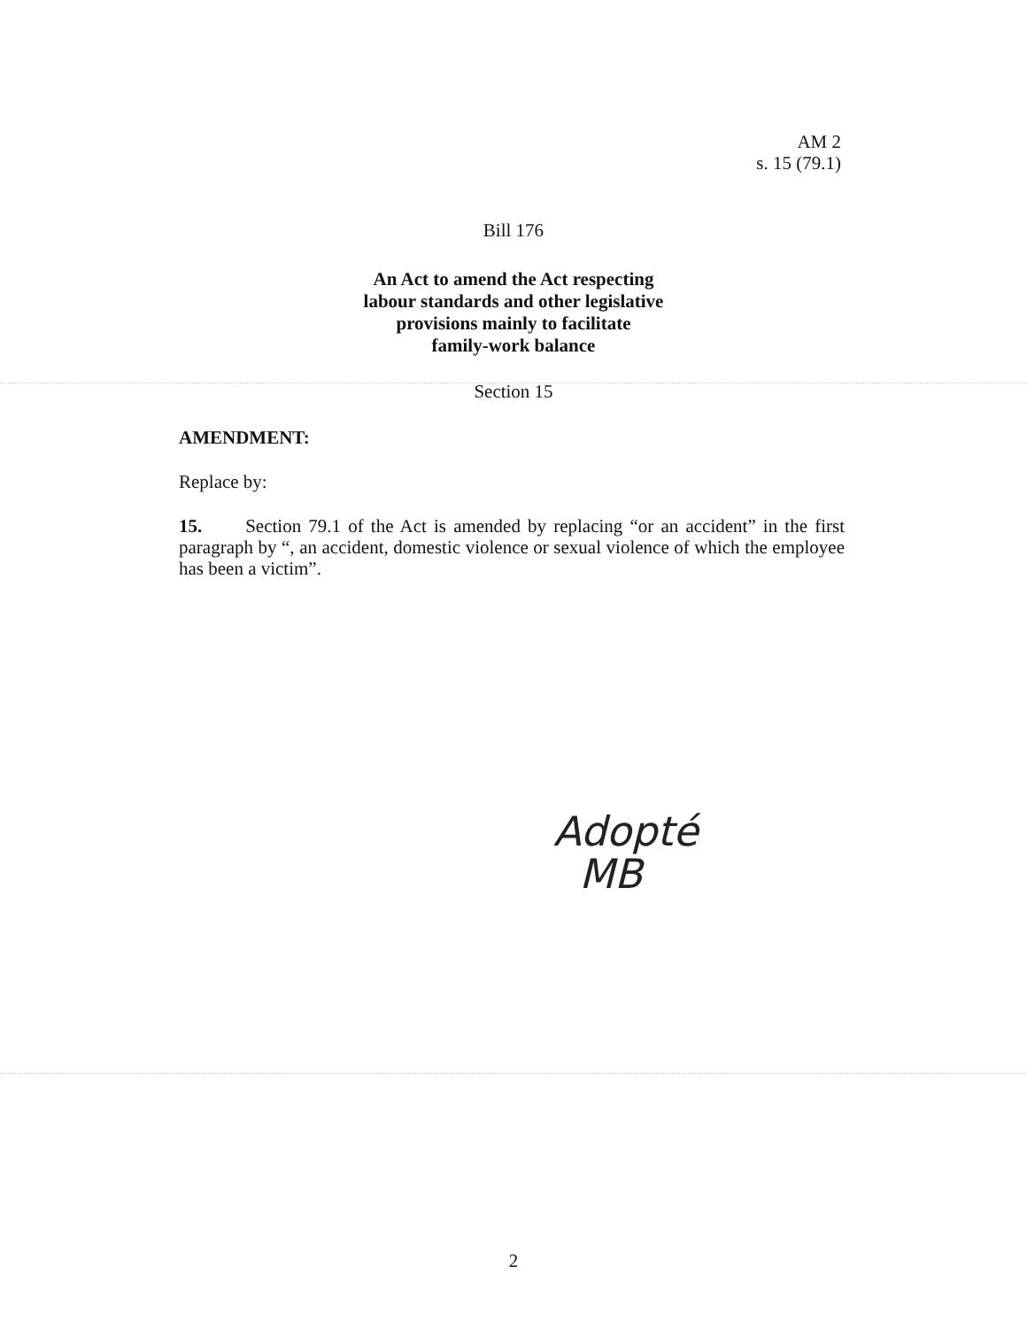AM 2
s. 15 (79.1)
Bill 176
An Act to amend the Act respecting
labour standards and other legislative
provisions mainly to facilitate
family-work balance
Section 15
AMENDMENT:
Replace by:
15. Section 79.1 of the Act is amended by replacing “or an accident” in the first paragraph by “, an accident, domestic violence or sexual violence of which the employee has been a victim”.
Adopté
MB
2